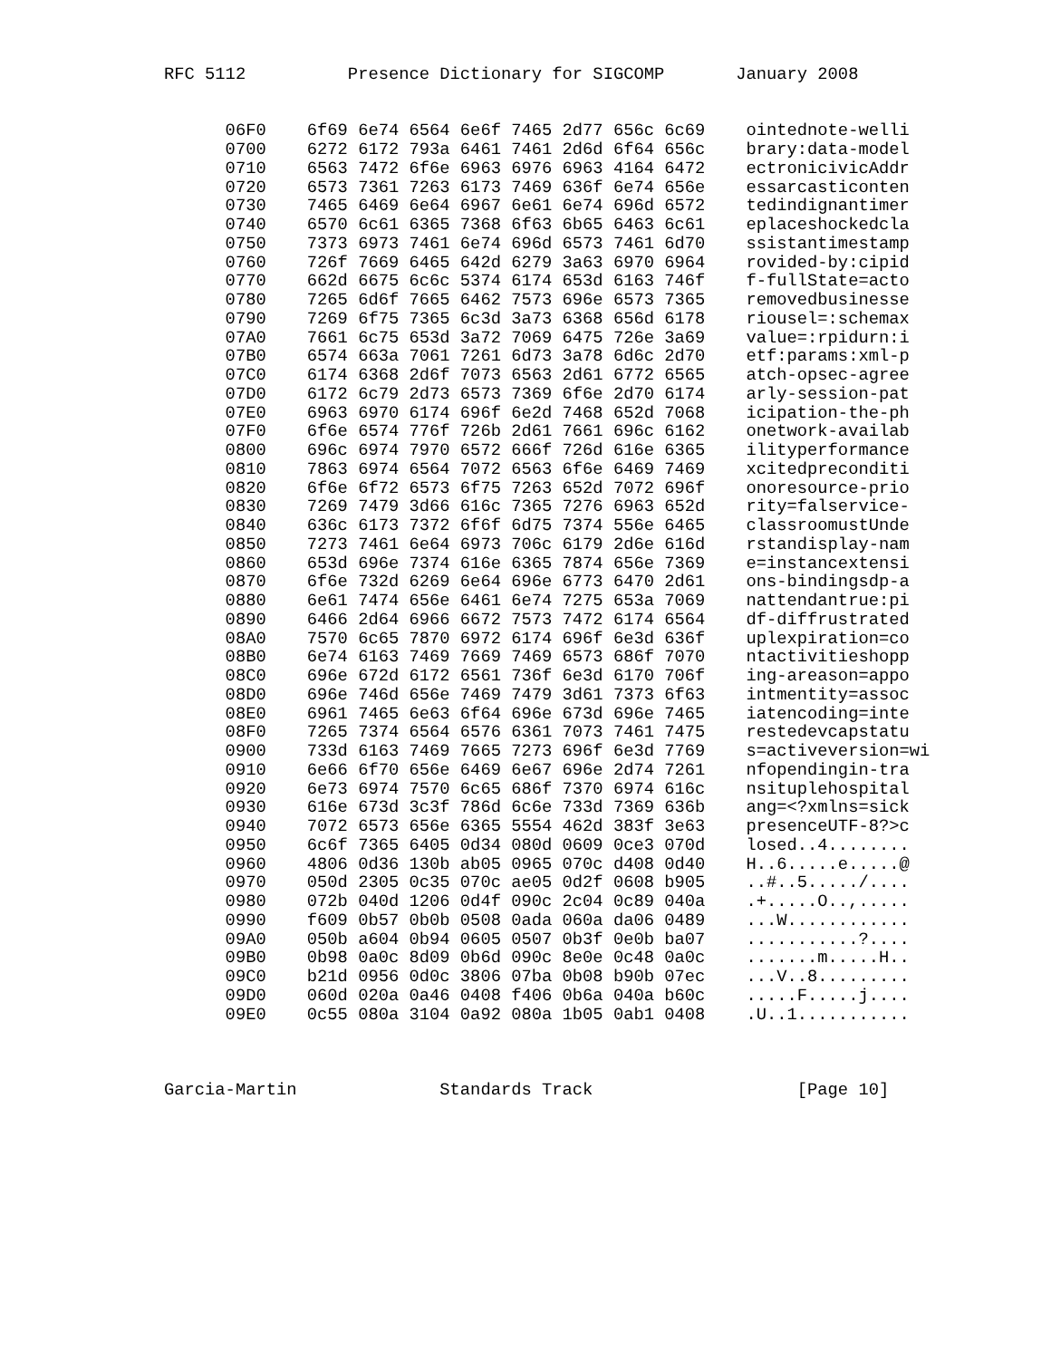RFC 5112          Presence Dictionary for SIGCOMP       January 2008


      06F0    6f69 6e74 6564 6e6f 7465 2d77 656c 6c69    ointednote-welli
      0700    6272 6172 793a 6461 7461 2d6d 6f64 656c    brary:data-model
      0710    6563 7472 6f6e 6963 6976 6963 4164 6472    ectronicivicAddr
      0720    6573 7361 7263 6173 7469 636f 6e74 656e    essarcasticonten
      0730    7465 6469 6e64 6967 6e61 6e74 696d 6572    tedindignantimer
      0740    6570 6c61 6365 7368 6f63 6b65 6463 6c61    eplaceshockedcla
      0750    7373 6973 7461 6e74 696d 6573 7461 6d70    ssistantimestamp
      0760    726f 7669 6465 642d 6279 3a63 6970 6964    rovided-by:cipid
      0770    662d 6675 6c6c 5374 6174 653d 6163 746f    f-fullState=acto
      0780    7265 6d6f 7665 6462 7573 696e 6573 7365    removedbusinesse
      0790    7269 6f75 7365 6c3d 3a73 6368 656d 6178    riousel=:schemax
      07A0    7661 6c75 653d 3a72 7069 6475 726e 3a69    value=:rpidurn:i
      07B0    6574 663a 7061 7261 6d73 3a78 6d6c 2d70    etf:params:xml-p
      07C0    6174 6368 2d6f 7073 6563 2d61 6772 6565    atch-opsec-agree
      07D0    6172 6c79 2d73 6573 7369 6f6e 2d70 6174    arly-session-pat
      07E0    6963 6970 6174 696f 6e2d 7468 652d 7068    icipation-the-ph
      07F0    6f6e 6574 776f 726b 2d61 7661 696c 6162    onetwork-availab
      0800    696c 6974 7970 6572 666f 726d 616e 6365    ilityperformance
      0810    7863 6974 6564 7072 6563 6f6e 6469 7469    xcitedpreconditi
      0820    6f6e 6f72 6573 6f75 7263 652d 7072 696f    onoresource-prio
      0830    7269 7479 3d66 616c 7365 7276 6963 652d    rity=falservice-
      0840    636c 6173 7372 6f6f 6d75 7374 556e 6465    classroomustUnde
      0850    7273 7461 6e64 6973 706c 6179 2d6e 616d    rstandisplay-nam
      0860    653d 696e 7374 616e 6365 7874 656e 7369    e=instancextensi
      0870    6f6e 732d 6269 6e64 696e 6773 6470 2d61    ons-bindingsdp-a
      0880    6e61 7474 656e 6461 6e74 7275 653a 7069    nattendantrue:pi
      0890    6466 2d64 6966 6672 7573 7472 6174 6564    df-diffrustrated
      08A0    7570 6c65 7870 6972 6174 696f 6e3d 636f    uplexpiration=co
      08B0    6e74 6163 7469 7669 7469 6573 686f 7070    ntactivitieshopp
      08C0    696e 672d 6172 6561 736f 6e3d 6170 706f    ing-areason=appo
      08D0    696e 746d 656e 7469 7479 3d61 7373 6f63    intmentity=assoc
      08E0    6961 7465 6e63 6f64 696e 673d 696e 7465    iatencoding=inte
      08F0    7265 7374 6564 6576 6361 7073 7461 7475    restedevcapstatu
      0900    733d 6163 7469 7665 7273 696f 6e3d 7769    s=activeversion=wi
      0910    6e66 6f70 656e 6469 6e67 696e 2d74 7261    nfopendingin-tra
      0920    6e73 6974 7570 6c65 686f 7370 6974 616c    nsituplehospital
      0930    616e 673d 3c3f 786d 6c6e 733d 7369 636b    ang=<?xmlns=sick
      0940    7072 6573 656e 6365 5554 462d 383f 3e63    presenceUTF-8?>c
      0950    6c6f 7365 6405 0d34 080d 0609 0ce3 070d    losed..4........
      0960    4806 0d36 130b ab05 0965 070c d408 0d40    H..6.....e.....@
      0970    050d 2305 0c35 070c ae05 0d2f 0608 b905    ..#..5...../....
      0980    072b 040d 1206 0d4f 090c 2c04 0c89 040a    .+.....O..,.....
      0990    f609 0b57 0b0b 0508 0ada 060a da06 0489    ...W............
      09A0    050b a604 0b94 0605 0507 0b3f 0e0b ba07    ...........?....
      09B0    0b98 0a0c 8d09 0b6d 090c 8e0e 0c48 0a0c    .......m.....H..
      09C0    b21d 0956 0d0c 3806 07ba 0b08 b90b 07ec    ...V..8.........
      09D0    060d 020a 0a46 0408 f406 0b6a 040a b60c    .....F.....j....
      09E0    0c55 080a 3104 0a92 080a 1b05 0ab1 0408    .U..1...........



Garcia-Martin              Standards Track                    [Page 10]